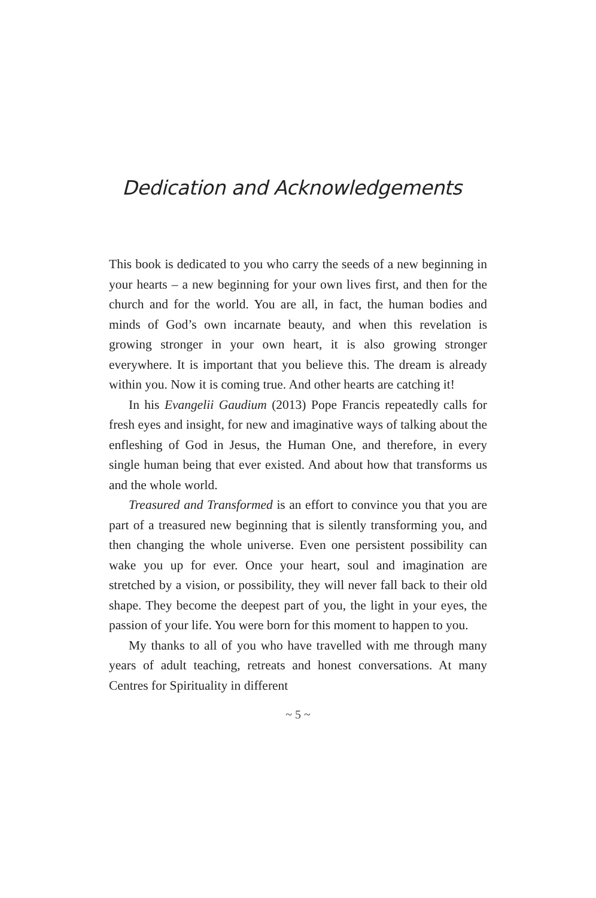Dedication and Acknowledgements
This book is dedicated to you who carry the seeds of a new beginning in your hearts – a new beginning for your own lives first, and then for the church and for the world. You are all, in fact, the human bodies and minds of God’s own incarnate beauty, and when this revelation is growing stronger in your own heart, it is also growing stronger everywhere. It is important that you believe this. The dream is already within you. Now it is coming true. And other hearts are catching it!
In his Evangelii Gaudium (2013) Pope Francis repeatedly calls for fresh eyes and insight, for new and imaginative ways of talking about the enfleshing of God in Jesus, the Human One, and therefore, in every single human being that ever existed. And about how that transforms us and the whole world.
Treasured and Transformed is an effort to convince you that you are part of a treasured new beginning that is silently transforming you, and then changing the whole universe. Even one persistent possibility can wake you up for ever. Once your heart, soul and imagination are stretched by a vision, or possibility, they will never fall back to their old shape. They become the deepest part of you, the light in your eyes, the passion of your life. You were born for this moment to happen to you.
My thanks to all of you who have travelled with me through many years of adult teaching, retreats and honest conversations. At many Centres for Spirituality in different
~ 5 ~